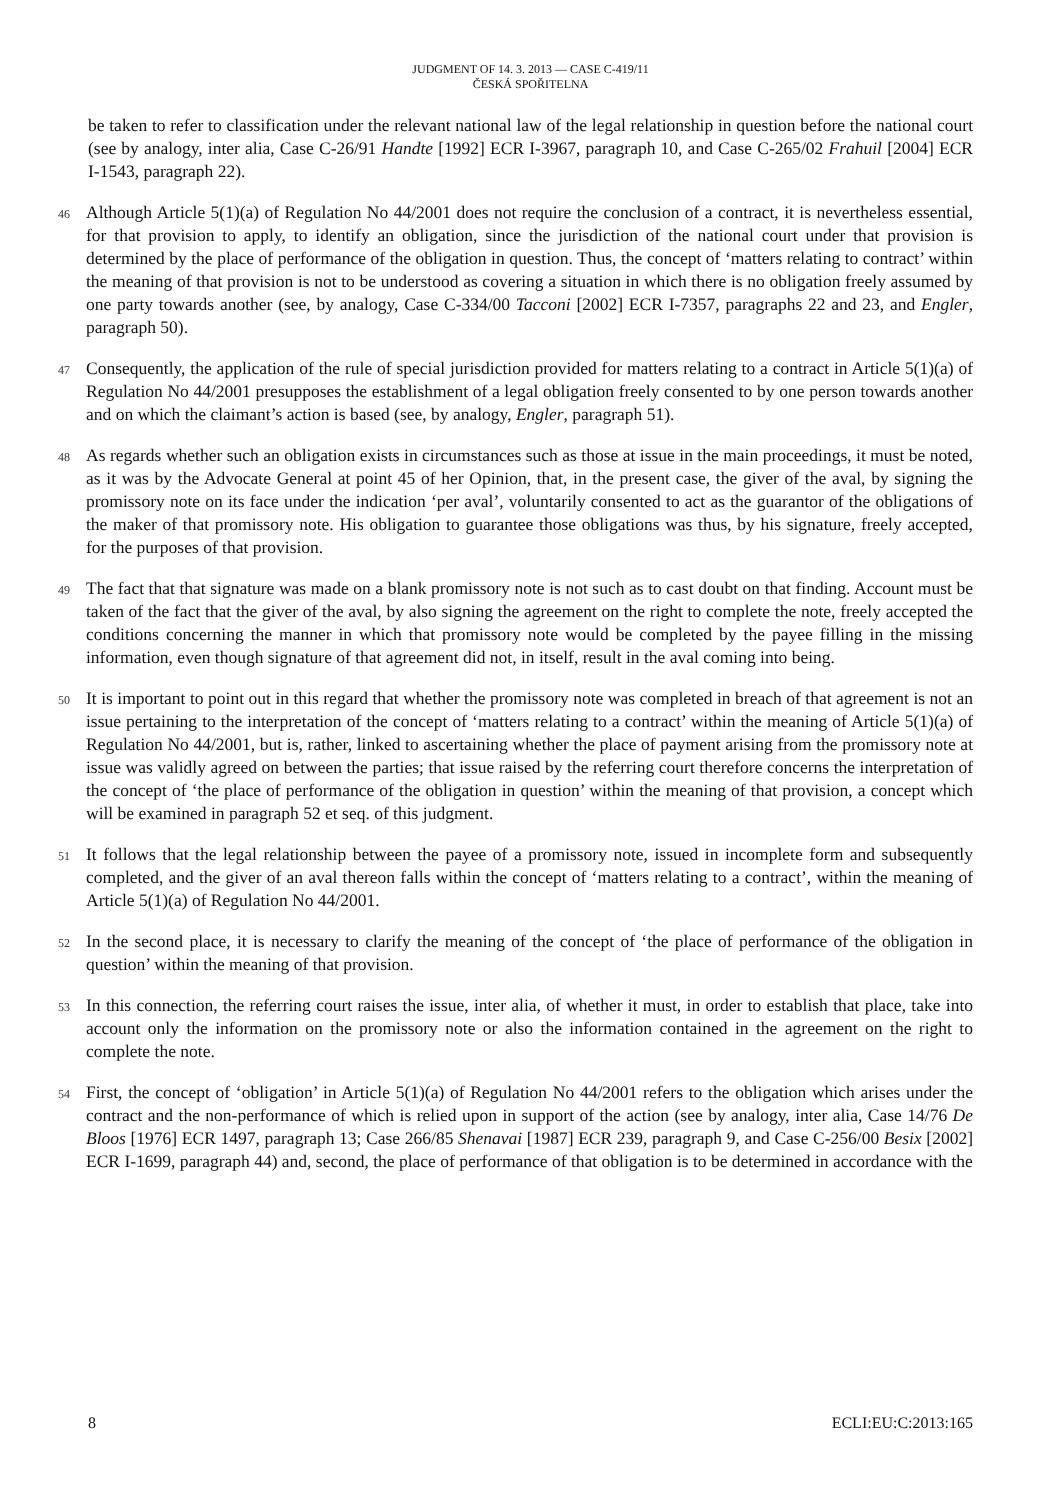JUDGMENT OF 14. 3. 2013 — CASE C-419/11
ČESKÁ SPOŘITELNA
be taken to refer to classification under the relevant national law of the legal relationship in question before the national court (see by analogy, inter alia, Case C-26/91 Handte [1992] ECR I-3967, paragraph 10, and Case C-265/02 Frahuil [2004] ECR I-1543, paragraph 22).
46
Although Article 5(1)(a) of Regulation No 44/2001 does not require the conclusion of a contract, it is nevertheless essential, for that provision to apply, to identify an obligation, since the jurisdiction of the national court under that provision is determined by the place of performance of the obligation in question. Thus, the concept of ‘matters relating to contract’ within the meaning of that provision is not to be understood as covering a situation in which there is no obligation freely assumed by one party towards another (see, by analogy, Case C-334/00 Tacconi [2002] ECR I-7357, paragraphs 22 and 23, and Engler, paragraph 50).
47
Consequently, the application of the rule of special jurisdiction provided for matters relating to a contract in Article 5(1)(a) of Regulation No 44/2001 presupposes the establishment of a legal obligation freely consented to by one person towards another and on which the claimant’s action is based (see, by analogy, Engler, paragraph 51).
48
As regards whether such an obligation exists in circumstances such as those at issue in the main proceedings, it must be noted, as it was by the Advocate General at point 45 of her Opinion, that, in the present case, the giver of the aval, by signing the promissory note on its face under the indication ‘per aval’, voluntarily consented to act as the guarantor of the obligations of the maker of that promissory note. His obligation to guarantee those obligations was thus, by his signature, freely accepted, for the purposes of that provision.
49
The fact that that signature was made on a blank promissory note is not such as to cast doubt on that finding. Account must be taken of the fact that the giver of the aval, by also signing the agreement on the right to complete the note, freely accepted the conditions concerning the manner in which that promissory note would be completed by the payee filling in the missing information, even though signature of that agreement did not, in itself, result in the aval coming into being.
50
It is important to point out in this regard that whether the promissory note was completed in breach of that agreement is not an issue pertaining to the interpretation of the concept of ‘matters relating to a contract’ within the meaning of Article 5(1)(a) of Regulation No 44/2001, but is, rather, linked to ascertaining whether the place of payment arising from the promissory note at issue was validly agreed on between the parties; that issue raised by the referring court therefore concerns the interpretation of the concept of ‘the place of performance of the obligation in question’ within the meaning of that provision, a concept which will be examined in paragraph 52 et seq. of this judgment.
51
It follows that the legal relationship between the payee of a promissory note, issued in incomplete form and subsequently completed, and the giver of an aval thereon falls within the concept of ‘matters relating to a contract’, within the meaning of Article 5(1)(a) of Regulation No 44/2001.
52
In the second place, it is necessary to clarify the meaning of the concept of ‘the place of performance of the obligation in question’ within the meaning of that provision.
53
In this connection, the referring court raises the issue, inter alia, of whether it must, in order to establish that place, take into account only the information on the promissory note or also the information contained in the agreement on the right to complete the note.
54
First, the concept of ‘obligation’ in Article 5(1)(a) of Regulation No 44/2001 refers to the obligation which arises under the contract and the non-performance of which is relied upon in support of the action (see by analogy, inter alia, Case 14/76 De Bloos [1976] ECR 1497, paragraph 13; Case 266/85 Shenavai [1987] ECR 239, paragraph 9, and Case C-256/00 Besix [2002] ECR I-1699, paragraph 44) and, second, the place of performance of that obligation is to be determined in accordance with the
8 ECLI:EU:C:2013:165